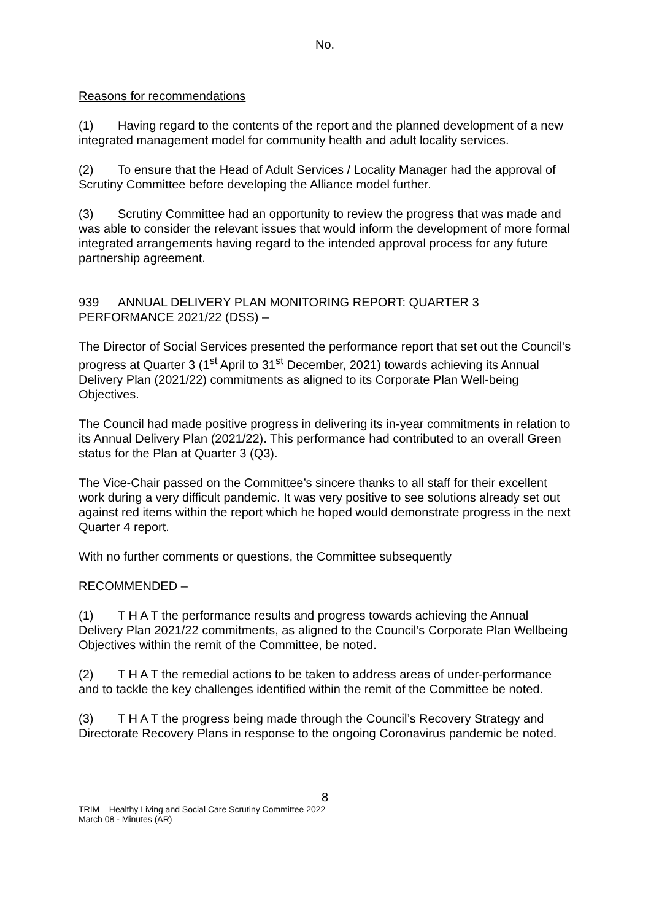No.
Reasons for recommendations
(1) Having regard to the contents of the report and the planned development of a new integrated management model for community health and adult locality services.
(2) To ensure that the Head of Adult Services / Locality Manager had the approval of Scrutiny Committee before developing the Alliance model further.
(3) Scrutiny Committee had an opportunity to review the progress that was made and was able to consider the relevant issues that would inform the development of more formal integrated arrangements having regard to the intended approval process for any future partnership agreement.
939 ANNUAL DELIVERY PLAN MONITORING REPORT: QUARTER 3 PERFORMANCE 2021/22 (DSS) –
The Director of Social Services presented the performance report that set out the Council’s progress at Quarter 3 (1<sup>st</sup> April to 31<sup>st</sup> December, 2021) towards achieving its Annual Delivery Plan (2021/22) commitments as aligned to its Corporate Plan Well-being Objectives.
The Council had made positive progress in delivering its in-year commitments in relation to its Annual Delivery Plan (2021/22). This performance had contributed to an overall Green status for the Plan at Quarter 3 (Q3).
The Vice-Chair passed on the Committee’s sincere thanks to all staff for their excellent work during a very difficult pandemic. It was very positive to see solutions already set out against red items within the report which he hoped would demonstrate progress in the next Quarter 4 report.
With no further comments or questions, the Committee subsequently
RECOMMENDED –
(1) T H A T the performance results and progress towards achieving the Annual Delivery Plan 2021/22 commitments, as aligned to the Council’s Corporate Plan Wellbeing Objectives within the remit of the Committee, be noted.
(2) T H A T the remedial actions to be taken to address areas of under-performance and to tackle the key challenges identified within the remit of the Committee be noted.
(3) T H A T the progress being made through the Council’s Recovery Strategy and Directorate Recovery Plans in response to the ongoing Coronavirus pandemic be noted.
8
TRIM – Healthy Living and Social Care Scrutiny Committee 2022
March 08 - Minutes (AR)